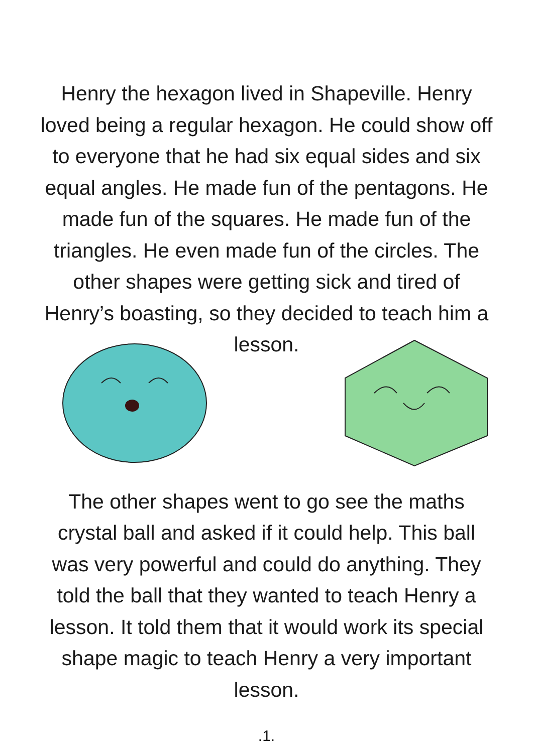Henry the hexagon lived in Shapeville. Henry loved being a regular hexagon. He could show off to everyone that he had six equal sides and six equal angles. He made fun of the pentagons. He made fun of the squares. He made fun of the triangles. He even made fun of the circles. The other shapes were getting sick and tired of Henry’s boasting, so they decided to teach him a lesson.
The other shapes went to go see the maths crystal ball and asked if it could help. This ball was very powerful and could do anything. They told the ball that they wanted to teach Henry a lesson. It told them that it would work its special shape magic to teach Henry a very important lesson.
.1.